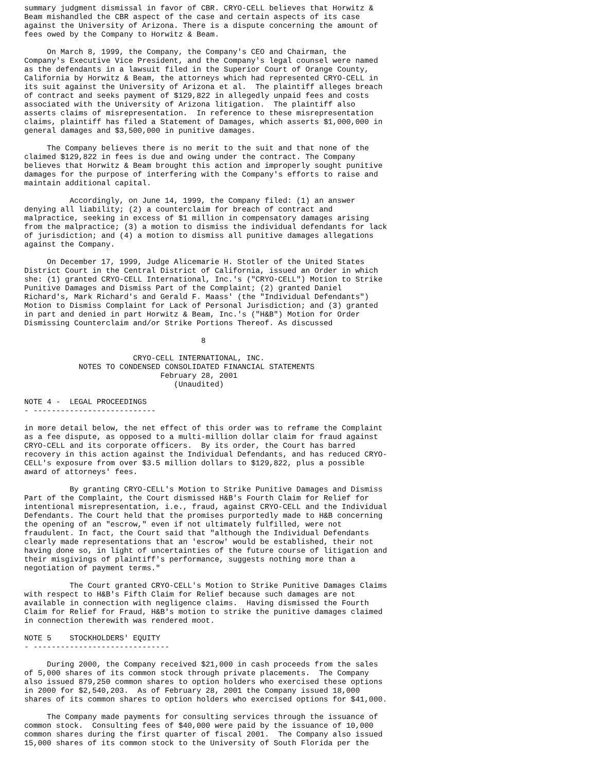summary judgment dismissal in favor of CBR. CRYO-CELL believes that Horwitz &
Beam mishandled the CBR aspect of the case and certain aspects of its case
against the University of Arizona. There is a dispute concerning the amount of
fees owed by the Company to Horwitz & Beam.

     On March 8, 1999, the Company, the Company's CEO and Chairman, the
Company's Executive Vice President, and the Company's legal counsel were named
as the defendants in a lawsuit filed in the Superior Court of Orange County,
California by Horwitz & Beam, the attorneys which had represented CRYO-CELL in
its suit against the University of Arizona et al.  The plaintiff alleges breach
of contract and seeks payment of $129,822 in allegedly unpaid fees and costs
associated with the University of Arizona litigation.  The plaintiff also
asserts claims of misrepresentation.  In reference to these misrepresentation
claims, plaintiff has filed a Statement of Damages, which asserts $1,000,000 in
general damages and $3,500,000 in punitive damages.

     The Company believes there is no merit to the suit and that none of the
claimed $129,822 in fees is due and owing under the contract. The Company
believes that Horwitz & Beam brought this action and improperly sought punitive
damages for the purpose of interfering with the Company's efforts to raise and
maintain additional capital.

          Accordingly, on June 14, 1999, the Company filed: (1) an answer
denying all liability; (2) a counterclaim for breach of contract and
malpractice, seeking in excess of $1 million in compensatory damages arising
from the malpractice; (3) a motion to dismiss the individual defendants for lack
of jurisdiction; and (4) a motion to dismiss all punitive damages allegations
against the Company.

     On December 17, 1999, Judge Alicemarie H. Stotler of the United States
District Court in the Central District of California, issued an Order in which
she: (1) granted CRYO-CELL International, Inc.'s ("CRYO-CELL") Motion to Strike
Punitive Damages and Dismiss Part of the Complaint; (2) granted Daniel
Richard's, Mark Richard's and Gerald F. Maass' (the "Individual Defendants")
Motion to Dismiss Complaint for Lack of Personal Jurisdiction; and (3) granted
in part and denied in part Horwitz & Beam, Inc.'s ("H&B") Motion for Order
Dismissing Counterclaim and/or Strike Portions Thereof. As discussed

                                       8

                        CRYO-CELL INTERNATIONAL, INC.
            NOTES TO CONDENSED CONSOLIDATED FINANCIAL STATEMENTS
                              February 28, 2001
                                 (Unaudited)

NOTE 4 -  LEGAL PROCEEDINGS
- ---------------------------

in more detail below, the net effect of this order was to reframe the Complaint
as a fee dispute, as opposed to a multi-million dollar claim for fraud against
CRYO-CELL and its corporate officers.  By its order, the Court has barred
recovery in this action against the Individual Defendants, and has reduced CRYO-
CELL's exposure from over $3.5 million dollars to $129,822, plus a possible
award of attorneys' fees.

          By granting CRYO-CELL's Motion to Strike Punitive Damages and Dismiss
Part of the Complaint, the Court dismissed H&B's Fourth Claim for Relief for
intentional misrepresentation, i.e., fraud, against CRYO-CELL and the Individual
Defendants. The Court held that the promises purportedly made to H&B concerning
the opening of an "escrow," even if not ultimately fulfilled, were not
fraudulent. In fact, the Court said that "although the Individual Defendants
clearly made representations that an 'escrow' would be established, their not
having done so, in light of uncertainties of the future course of litigation and
their misgivings of plaintiff's performance, suggests nothing more than a
negotiation of payment terms."

          The Court granted CRYO-CELL's Motion to Strike Punitive Damages Claims
with respect to H&B's Fifth Claim for Relief because such damages are not
available in connection with negligence claims.  Having dismissed the Fourth
Claim for Relief for Fraud, H&B's motion to strike the punitive damages claimed
in connection therewith was rendered moot.

NOTE 5    STOCKHOLDERS' EQUITY
- ------------------------------

     During 2000, the Company received $21,000 in cash proceeds from the sales
of 5,000 shares of its common stock through private placements.  The Company
also issued 879,250 common shares to option holders who exercised these options
in 2000 for $2,540,203.  As of February 28, 2001 the Company issued 18,000
shares of its common shares to option holders who exercised options for $41,000.

     The Company made payments for consulting services through the issuance of
common stock.  Consulting fees of $40,000 were paid by the issuance of 10,000
common shares during the first quarter of fiscal 2001.  The Company also issued
15,000 shares of its common stock to the University of South Florida per the